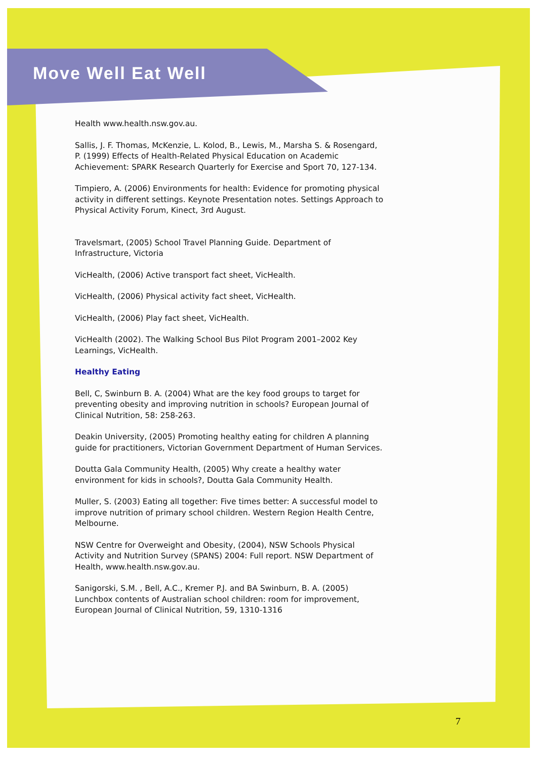Move Well Eat Well
Health www.health.nsw.gov.au.
Sallis, J. F. Thomas, McKenzie, L. Kolod, B., Lewis, M., Marsha S. & Rosengard, P. (1999) Effects of Health-Related Physical Education on Academic Achievement: SPARK Research Quarterly for Exercise and Sport 70, 127-134.
Timpiero, A. (2006) Environments for health: Evidence for promoting physical activity in different settings. Keynote Presentation notes. Settings Approach to Physical Activity Forum, Kinect, 3rd August.
Travelsmart, (2005) School Travel Planning Guide. Department of Infrastructure, Victoria
VicHealth, (2006) Active transport fact sheet, VicHealth.
VicHealth, (2006) Physical activity fact sheet, VicHealth.
VicHealth, (2006) Play fact sheet, VicHealth.
VicHealth (2002). The Walking School Bus Pilot Program 2001–2002 Key Learnings, VicHealth.
Healthy Eating
Bell, C, Swinburn B. A. (2004) What are the key food groups to target for preventing obesity and improving nutrition in schools? European Journal of Clinical Nutrition, 58: 258-263.
Deakin University, (2005) Promoting healthy eating for children A planning guide for practitioners, Victorian Government Department of Human Services.
Doutta Gala Community Health, (2005) Why create a healthy water environment for kids in schools?, Doutta Gala Community Health.
Muller, S. (2003) Eating all together: Five times better: A successful model to improve nutrition of primary school children. Western Region Health Centre, Melbourne.
NSW Centre for Overweight and Obesity, (2004), NSW Schools Physical Activity and Nutrition Survey (SPANS) 2004: Full report. NSW Department of Health, www.health.nsw.gov.au.
Sanigorski, S.M. , Bell, A.C., Kremer P.J. and BA Swinburn, B. A. (2005) Lunchbox contents of Australian school children: room for improvement, European Journal of Clinical Nutrition, 59, 1310-1316
7